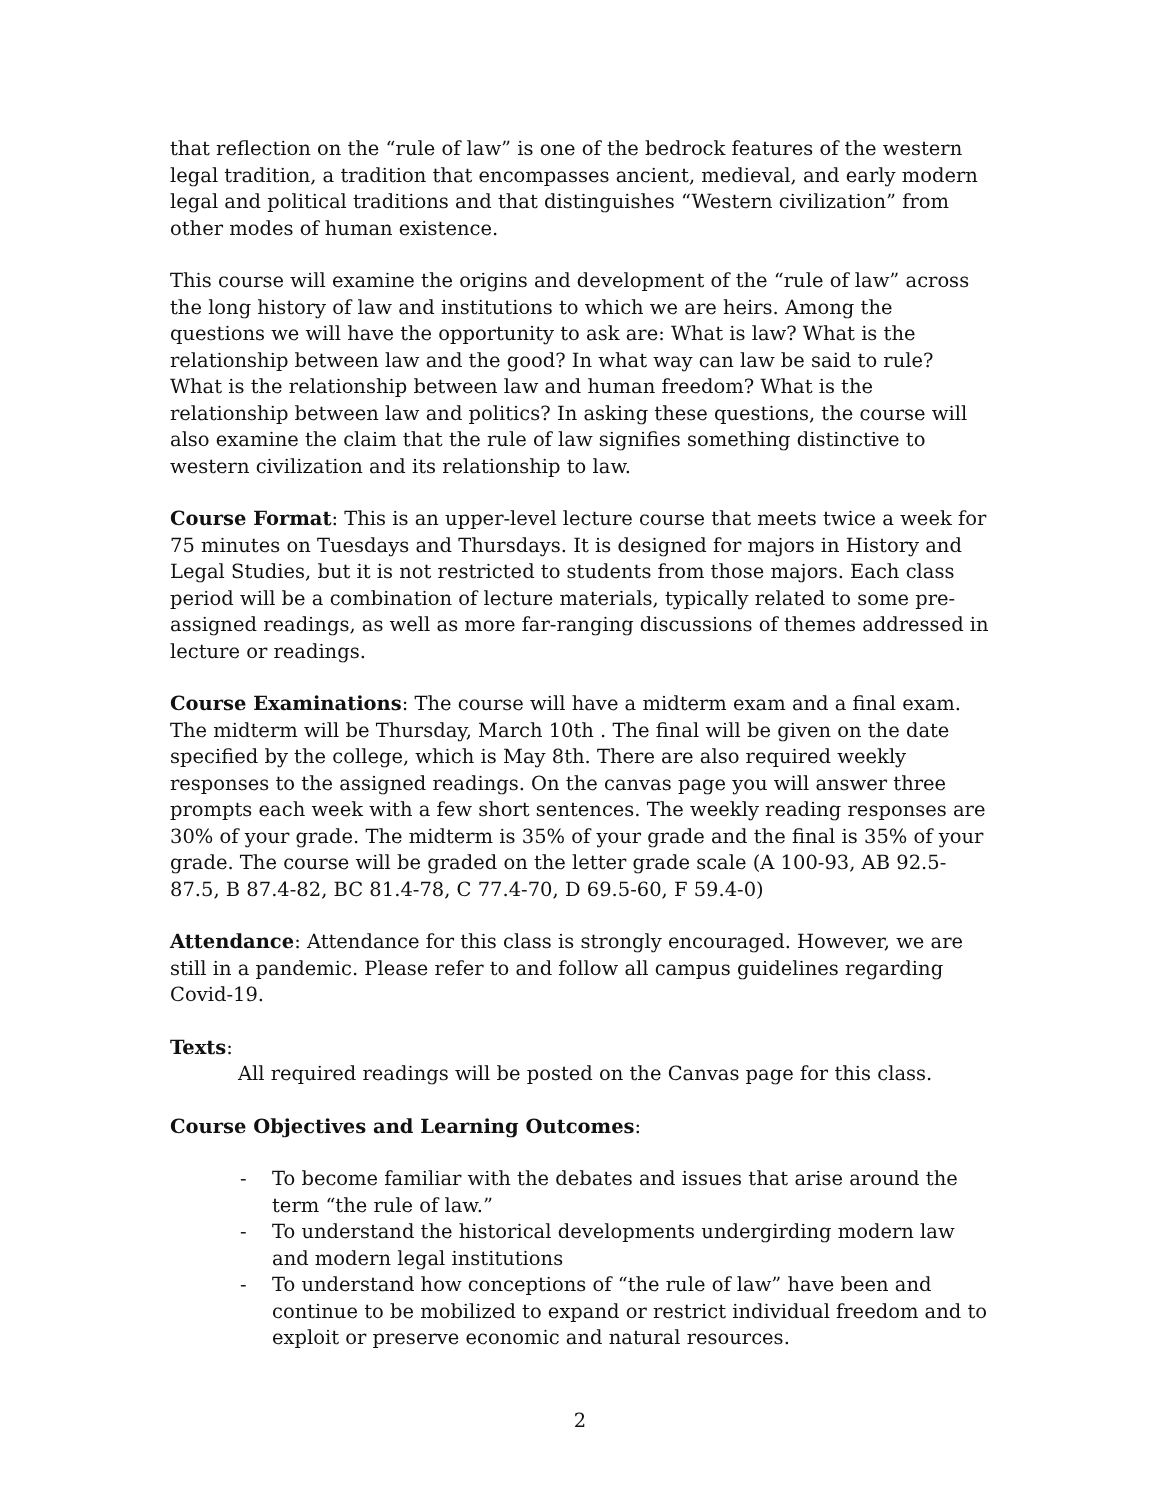that reflection on the “rule of law” is one of the bedrock features of the western legal tradition, a tradition that encompasses ancient, medieval, and early modern legal and political traditions and that distinguishes “Western civilization” from other modes of human existence.
This course will examine the origins and development of the “rule of law” across the long history of law and institutions to which we are heirs. Among the questions we will have the opportunity to ask are: What is law? What is the relationship between law and the good? In what way can law be said to rule? What is the relationship between law and human freedom? What is the relationship between law and politics? In asking these questions, the course will also examine the claim that the rule of law signifies something distinctive to western civilization and its relationship to law.
Course Format: This is an upper-level lecture course that meets twice a week for 75 minutes on Tuesdays and Thursdays. It is designed for majors in History and Legal Studies, but it is not restricted to students from those majors. Each class period will be a combination of lecture materials, typically related to some pre-assigned readings, as well as more far-ranging discussions of themes addressed in lecture or readings.
Course Examinations: The course will have a midterm exam and a final exam. The midterm will be Thursday, March 10th . The final will be given on the date specified by the college, which is May 8th. There are also required weekly responses to the assigned readings. On the canvas page you will answer three prompts each week with a few short sentences. The weekly reading responses are 30% of your grade. The midterm is 35% of your grade and the final is 35% of your grade. The course will be graded on the letter grade scale (A 100-93, AB 92.5-87.5, B 87.4-82, BC 81.4-78, C 77.4-70, D 69.5-60, F 59.4-0)
Attendance: Attendance for this class is strongly encouraged. However, we are still in a pandemic. Please refer to and follow all campus guidelines regarding Covid-19.
Texts:
All required readings will be posted on the Canvas page for this class.
Course Objectives and Learning Outcomes:
- To become familiar with the debates and issues that arise around the term “the rule of law.”
- To understand the historical developments undergirding modern law and modern legal institutions
- To understand how conceptions of “the rule of law” have been and continue to be mobilized to expand or restrict individual freedom and to exploit or preserve economic and natural resources.
2